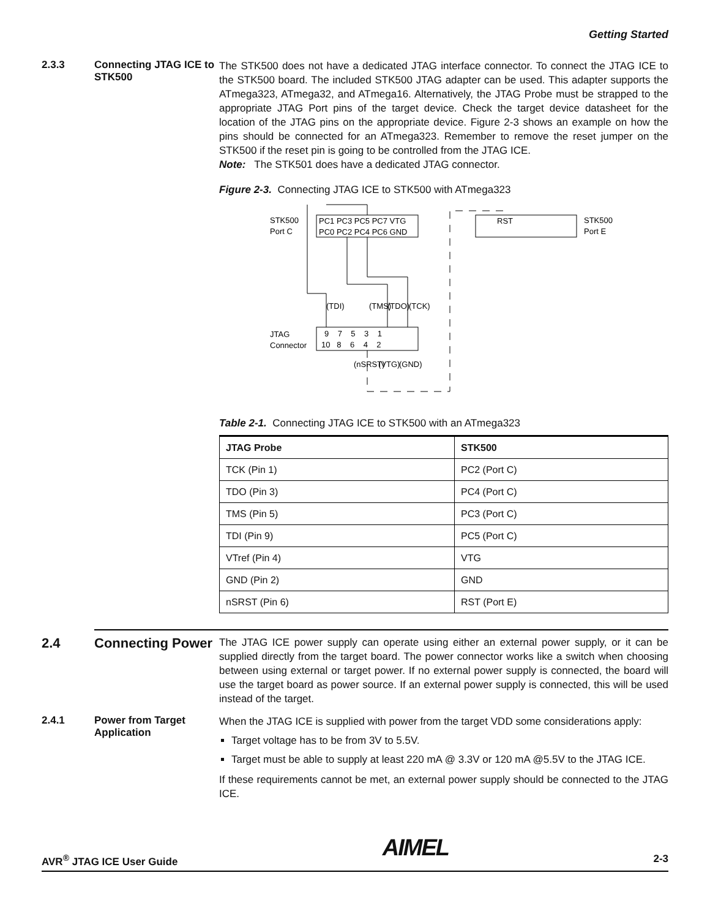Getting Started
2.3.3 Connecting JTAG ICE to STK500
The STK500 does not have a dedicated JTAG interface connector. To connect the JTAG ICE to the STK500 board. The included STK500 JTAG adapter can be used. This adapter supports the ATmega323, ATmega32, and ATmega16. Alternatively, the JTAG Probe must be strapped to the appropriate JTAG Port pins of the target device. Check the target device datasheet for the location of the JTAG pins on the appropriate device. Figure 2-3 shows an example on how the pins should be connected for an ATmega323. Remember to remove the reset jumper on the STK500 if the reset pin is going to be controlled from the JTAG ICE.
Note: The STK501 does have a dedicated JTAG connector.
Figure 2-3. Connecting JTAG ICE to STK500 with ATmega323
STK500
Port C
PC1 PC3 PC5 PC7 VTG
PC0 PC2 PC4 PC6 GND
RST
STK500
Port E
JTAG
Connector
9 7 5 3 1
10 8 6 4 2
(TDI)
(TMS)
(TDO)
(TCK)
(nSRST)
(VTG)
(GND)
Table 2-1. Connecting JTAG ICE to STK500 with an ATmega323
| JTAG Probe | STK500 |
| --- | --- |
| TCK (Pin 1) | PC2 (Port C) |
| TDO (Pin 3) | PC4 (Port C) |
| TMS (Pin 5) | PC3 (Port C) |
| TDI (Pin 9) | PC5 (Port C) |
| VTref (Pin 4) | VTG |
| GND (Pin 2) | GND |
| nSRST (Pin 6) | RST (Port E) |
2.4 Connecting Power
The JTAG ICE power supply can operate using either an external power supply, or it can be supplied directly from the target board. The power connector works like a switch when choosing between using external or target power. If no external power supply is connected, the board will use the target board as power source. If an external power supply is connected, this will be used instead of the target.
2.4.1 Power from Target Application
When the JTAG ICE is supplied with power from the target VDD some considerations apply:
Target voltage has to be from 3V to 5.5V.
Target must be able to supply at least 220 mA @ 3.3V or 120 mA @5.5V to the JTAG ICE.
If these requirements cannot be met, an external power supply should be connected to the JTAG ICE.
AVR<sup>®</sup> JTAG ICE User Guide AIMEL 2-3